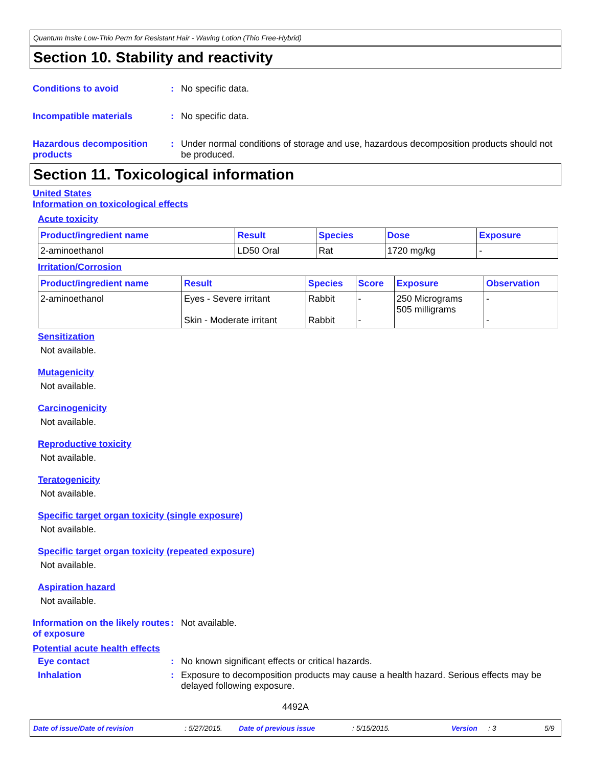Quantum Insite Low-Thio Perm for Resistant Hair - Waving Lotion (Thio Free-Hybrid)
Section 10. Stability and reactivity
Conditions to avoid : No specific data.
Incompatible materials : No specific data.
Hazardous decomposition products
: Under normal conditions of storage and use, hazardous decomposition products should not be produced.
Section 11. Toxicological information
United States
Information on toxicological effects
Acute toxicity
| Product/ingredient name | Result | Species | Dose | Exposure |
| --- | --- | --- | --- | --- |
| 2-aminoethanol | LD50 Oral | Rat | 1720 mg/kg | - |
Irritation/Corrosion
| Product/ingredient name | Result | Species | Score | Exposure | Observation |
| --- | --- | --- | --- | --- | --- |
| 2-aminoethanol | Eyes - Severe irritant Skin - Moderate irritant | Rabbit Rabbit | - - | 250 Micrograms 505 milligrams | - - |
Sensitization
Not available.
Mutagenicity
Not available.
Carcinogenicity
Not available.
Reproductive toxicity
Not available.
Teratogenicity
Not available.
Specific target organ toxicity (single exposure)
Not available.
Specific target organ toxicity (repeated exposure)
Not available.
Aspiration hazard
Not available.
Information on the likely routes of exposure
: Not available.
Potential acute health effects
Eye contact : No known significant effects or critical hazards.
Inhalation : Exposure to decomposition products may cause a health hazard. Serious effects may be delayed following exposure.
4492A
Date of issue/Date of revision: 5/27/2015. Date of previous issue: 5/15/2015. Version: 3 5/9